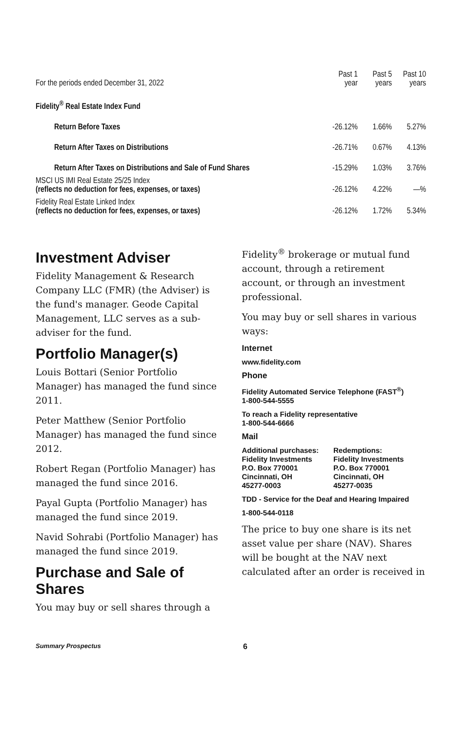| For the periods ended December 31, 2022 | Past 1 year | Past 5 years | Past 10 years |
| --- | --- | --- | --- |
| Fidelity<sup>®</sup> Real Estate Index Fund | | | |
| Return Before Taxes | -26.12% | 1.66% | 5.27% |
| Return After Taxes on Distributions | -26.71% | 0.67% | 4.13% |
| Return After Taxes on Distributions and Sale of Fund Shares | -15.29% | 1.03% | 3.76% |
| MSCI US IMI Real Estate 25/25 Index (reflects no deduction for fees, expenses, or taxes) | -26.12% | 4.22% | —% |
| Fidelity Real Estate Linked Index (reflects no deduction for fees, expenses, or taxes) | -26.12% | 1.72% | 5.34% |
Investment Adviser
Fidelity Management & Research Company LLC (FMR) (the Adviser) is the fund's manager. Geode Capital Management, LLC serves as a sub-adviser for the fund.
Portfolio Manager(s)
Louis Bottari (Senior Portfolio Manager) has managed the fund since 2011.
Peter Matthew (Senior Portfolio Manager) has managed the fund since 2012.
Robert Regan (Portfolio Manager) has managed the fund since 2016.
Payal Gupta (Portfolio Manager) has managed the fund since 2019.
Navid Sohrabi (Portfolio Manager) has managed the fund since 2019.
Purchase and Sale of Shares
You may buy or sell shares through a
Fidelity<sup>®</sup> brokerage or mutual fund account, through a retirement account, or through an investment professional.
You may buy or sell shares in various ways:
Internet
www.fidelity.com
Phone
Fidelity Automated Service Telephone (FAST<sup>®</sup>)
1-800-544-5555
To reach a Fidelity representative
1-800-544-6666
Mail
Additional purchases:
Fidelity Investments
P.O. Box 770001
Cincinnati, OH
45277-0003
Redemptions:
Fidelity Investments
P.O. Box 770001
Cincinnati, OH
45277-0035
TDD - Service for the Deaf and Hearing Impaired
1-800-544-0118
The price to buy one share is its net asset value per share (NAV). Shares will be bought at the NAV next calculated after an order is received in
Summary Prospectus 6